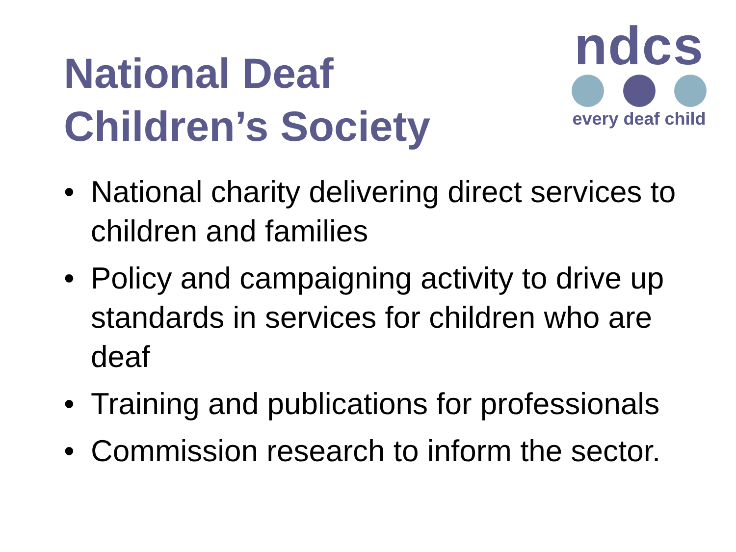National Deaf
Children’s Society
ndcs
every deaf child
• National charity delivering direct services to children and families
• Policy and campaigning activity to drive up standards in services for children who are deaf
• Training and publications for professionals
• Commission research to inform the sector.